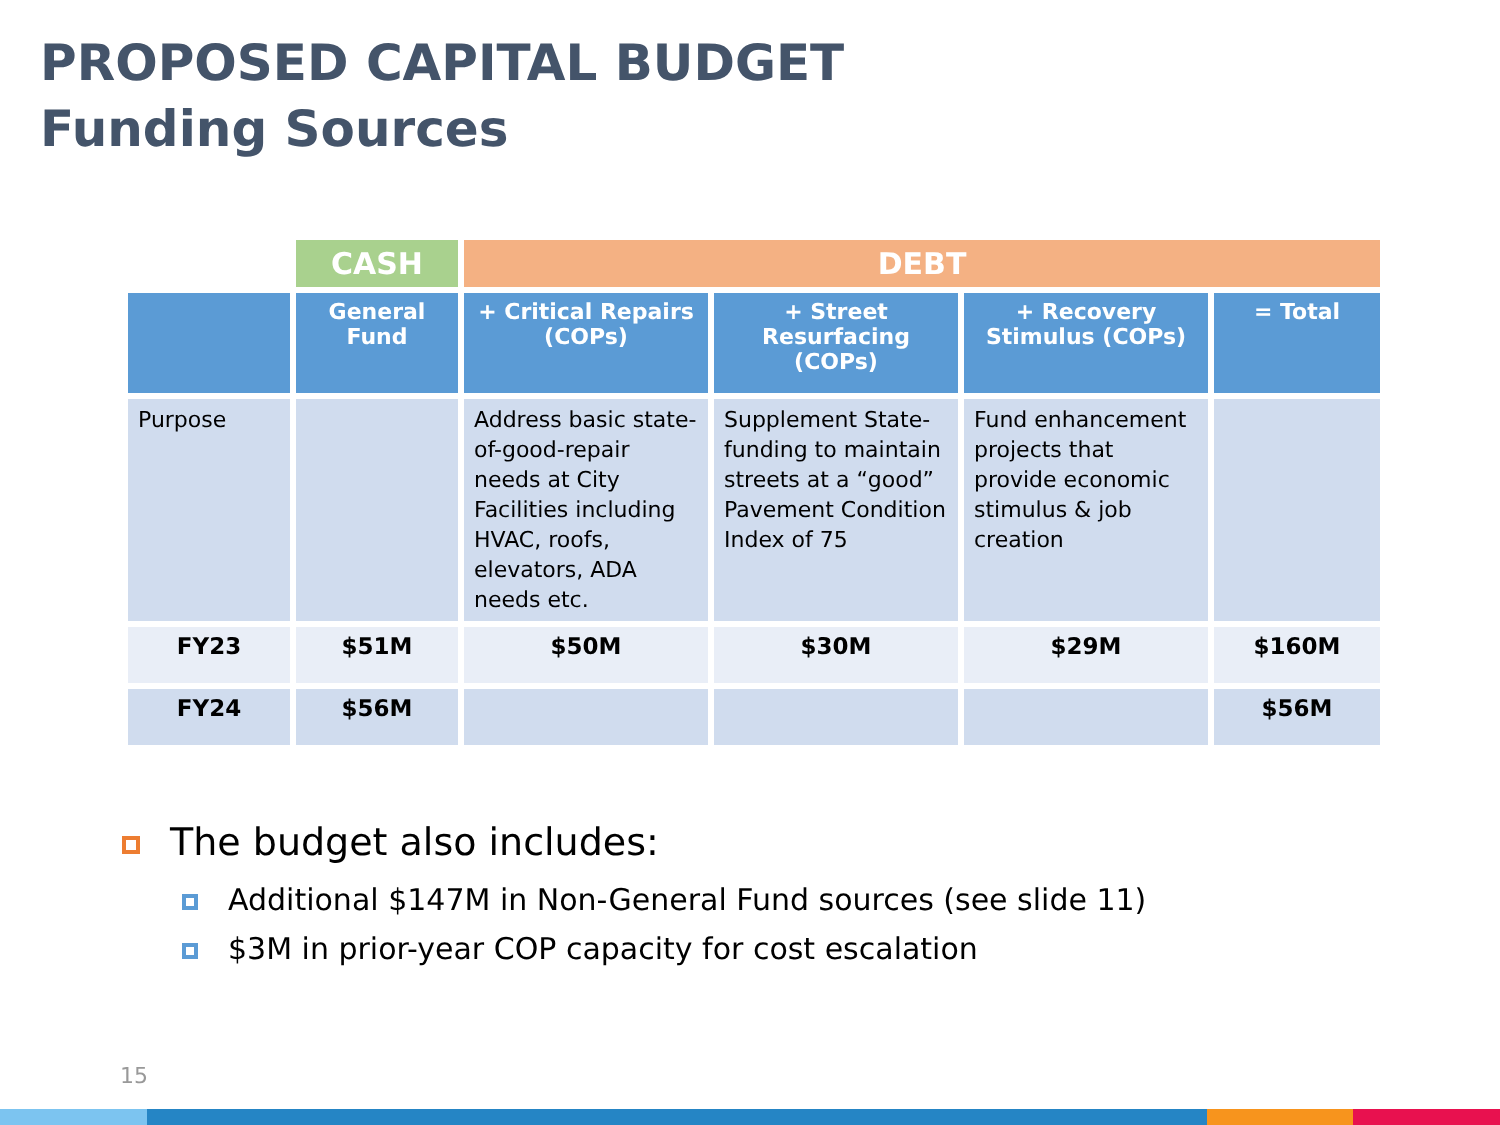PROPOSED CAPITAL BUDGET
Funding Sources
| | CASH | DEBT | | | |
| | General Fund | + Critical Repairs (COPs) | + Street Resurfacing (COPs) | + Recovery Stimulus (COPs) | = Total |
| Purpose | | Address basic state-of-good-repair needs at City Facilities including HVAC, roofs, elevators, ADA needs etc. | Supplement State-funding to maintain streets at a “good” Pavement Condition Index of 75 | Fund enhancement projects that provide economic stimulus & job creation | |
| FY23 | $51M | $50M | $30M | $29M | $160M |
| FY24 | $56M | | | | $56M |
The budget also includes:
Additional $147M in Non-General Fund sources (see slide 11)
$3M in prior-year COP capacity for cost escalation
15